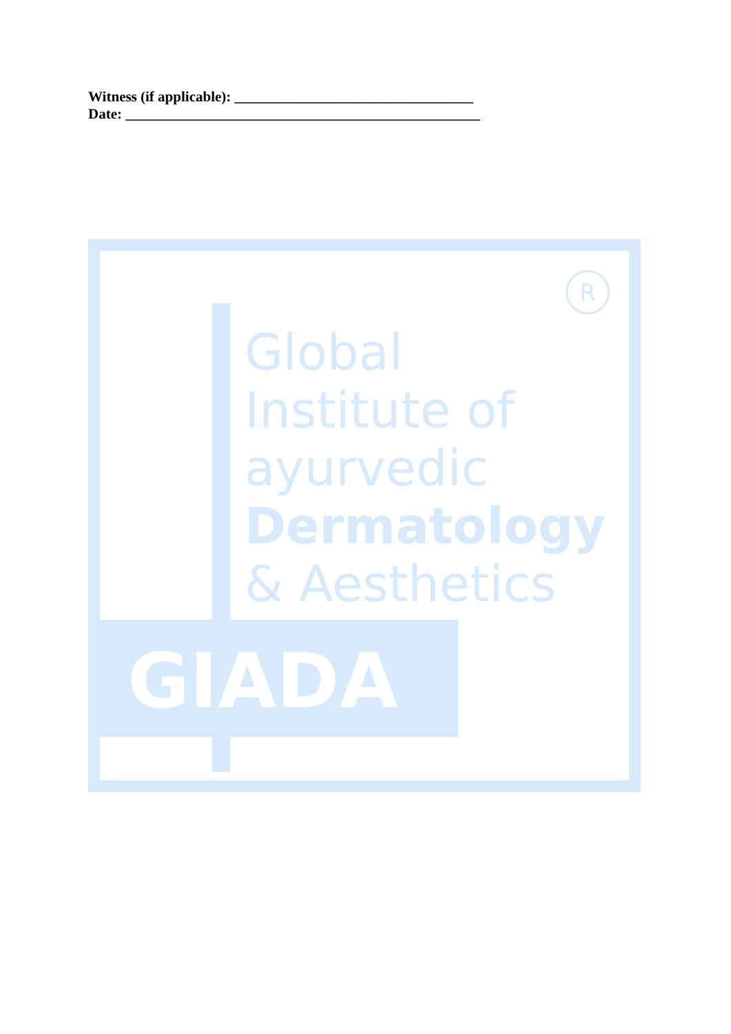Witness (if applicable): _________________________________
Date: _________________________________________________
R
Global
Institute of
ayurvedic
Dermatology
& Aesthetics
GIADA